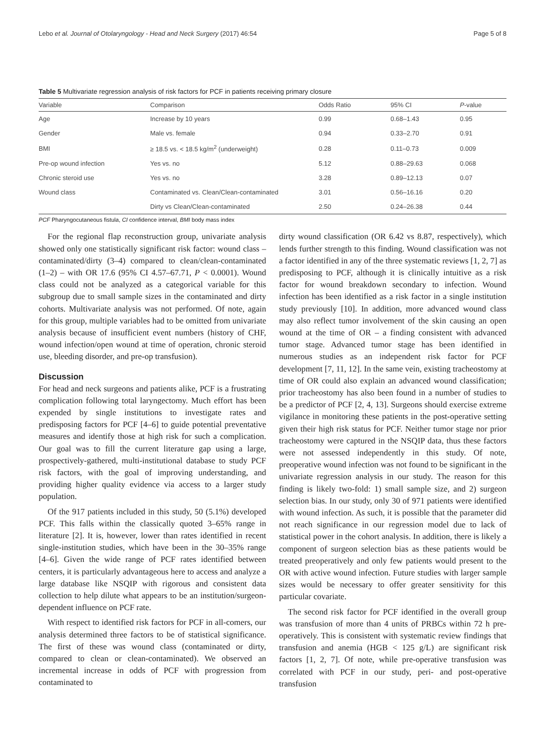Lebo et al. Journal of Otolaryngology - Head and Neck Surgery (2017) 46:54 Page 5 of 8
Table 5 Multivariate regression analysis of risk factors for PCF in patients receiving primary closure
| Variable | Comparison | Odds Ratio | 95% CI | P -value |
| --- | --- | --- | --- | --- |
| Age | Increase by 10 years | 0.99 | 0.68–1.43 | 0.95 |
| Gender | Male vs. female | 0.94 | 0.33–2.70 | 0.91 |
| BMI | ≥ 18.5 vs. < 18.5 kg/m<sup>2</sup> (underweight) | 0.28 | 0.11–0.73 | 0.009 |
| Pre-op wound infection | Yes vs. no | 5.12 | 0.88–29.63 | 0.068 |
| Chronic steroid use | Yes vs. no | 3.28 | 0.89–12.13 | 0.07 |
| Wound class | Contaminated vs. Clean/Clean-contaminated | 3.01 | 0.56–16.16 | 0.20 |
| | Dirty vs Clean/Clean-contaminated | 2.50 | 0.24–26.38 | 0.44 |
PCF Pharyngocutaneous fistula, CI confidence interval, BMI body mass index
For the regional flap reconstruction group, univariate analysis showed only one statistically significant risk factor: wound class – contaminated/dirty (3–4) compared to clean/clean-contaminated (1–2) – with OR 17.6 (95% CI 4.57–67.71, P < 0.0001). Wound class could not be analyzed as a categorical variable for this subgroup due to small sample sizes in the contaminated and dirty cohorts. Multivariate analysis was not performed. Of note, again for this group, multiple variables had to be omitted from univariate analysis because of insufficient event numbers (history of CHF, wound infection/open wound at time of operation, chronic steroid use, bleeding disorder, and pre-op transfusion).
Discussion
For head and neck surgeons and patients alike, PCF is a frustrating complication following total laryngectomy. Much effort has been expended by single institutions to investigate rates and predisposing factors for PCF [4–6] to guide potential preventative measures and identify those at high risk for such a complication. Our goal was to fill the current literature gap using a large, prospectively-gathered, multi-institutional database to study PCF risk factors, with the goal of improving understanding, and providing higher quality evidence via access to a larger study population.
Of the 917 patients included in this study, 50 (5.1%) developed PCF. This falls within the classically quoted 3–65% range in literature [2]. It is, however, lower than rates identified in recent single-institution studies, which have been in the 30–35% range [4–6]. Given the wide range of PCF rates identified between centers, it is particularly advantageous here to access and analyze a large database like NSQIP with rigorous and consistent data collection to help dilute what appears to be an institution/surgeon-dependent influence on PCF rate.
With respect to identified risk factors for PCF in all-comers, our analysis determined three factors to be of statistical significance. The first of these was wound class (contaminated or dirty, compared to clean or clean-contaminated). We observed an incremental increase in odds of PCF with progression from contaminated to
dirty wound classification (OR 6.42 vs 8.87, respectively), which lends further strength to this finding. Wound classification was not a factor identified in any of the three systematic reviews [1, 2, 7] as predisposing to PCF, although it is clinically intuitive as a risk factor for wound breakdown secondary to infection. Wound infection has been identified as a risk factor in a single institution study previously [10]. In addition, more advanced wound class may also reflect tumor involvement of the skin causing an open wound at the time of OR – a finding consistent with advanced tumor stage. Advanced tumor stage has been identified in numerous studies as an independent risk factor for PCF development [7, 11, 12]. In the same vein, existing tracheostomy at time of OR could also explain an advanced wound classification; prior tracheostomy has also been found in a number of studies to be a predictor of PCF [2, 4, 13]. Surgeons should exercise extreme vigilance in monitoring these patients in the post-operative setting given their high risk status for PCF. Neither tumor stage nor prior tracheostomy were captured in the NSQIP data, thus these factors were not assessed independently in this study. Of note, preoperative wound infection was not found to be significant in the univariate regression analysis in our study. The reason for this finding is likely two-fold: 1) small sample size, and 2) surgeon selection bias. In our study, only 30 of 971 patients were identified with wound infection. As such, it is possible that the parameter did not reach significance in our regression model due to lack of statistical power in the cohort analysis. In addition, there is likely a component of surgeon selection bias as these patients would be treated preoperatively and only few patients would present to the OR with active wound infection. Future studies with larger sample sizes would be necessary to offer greater sensitivity for this particular covariate.
The second risk factor for PCF identified in the overall group was transfusion of more than 4 units of PRBCs within 72 h pre-operatively. This is consistent with systematic review findings that transfusion and anemia (HGB < 125 g/L) are significant risk factors [1, 2, 7]. Of note, while pre-operative transfusion was correlated with PCF in our study, peri- and post-operative transfusion